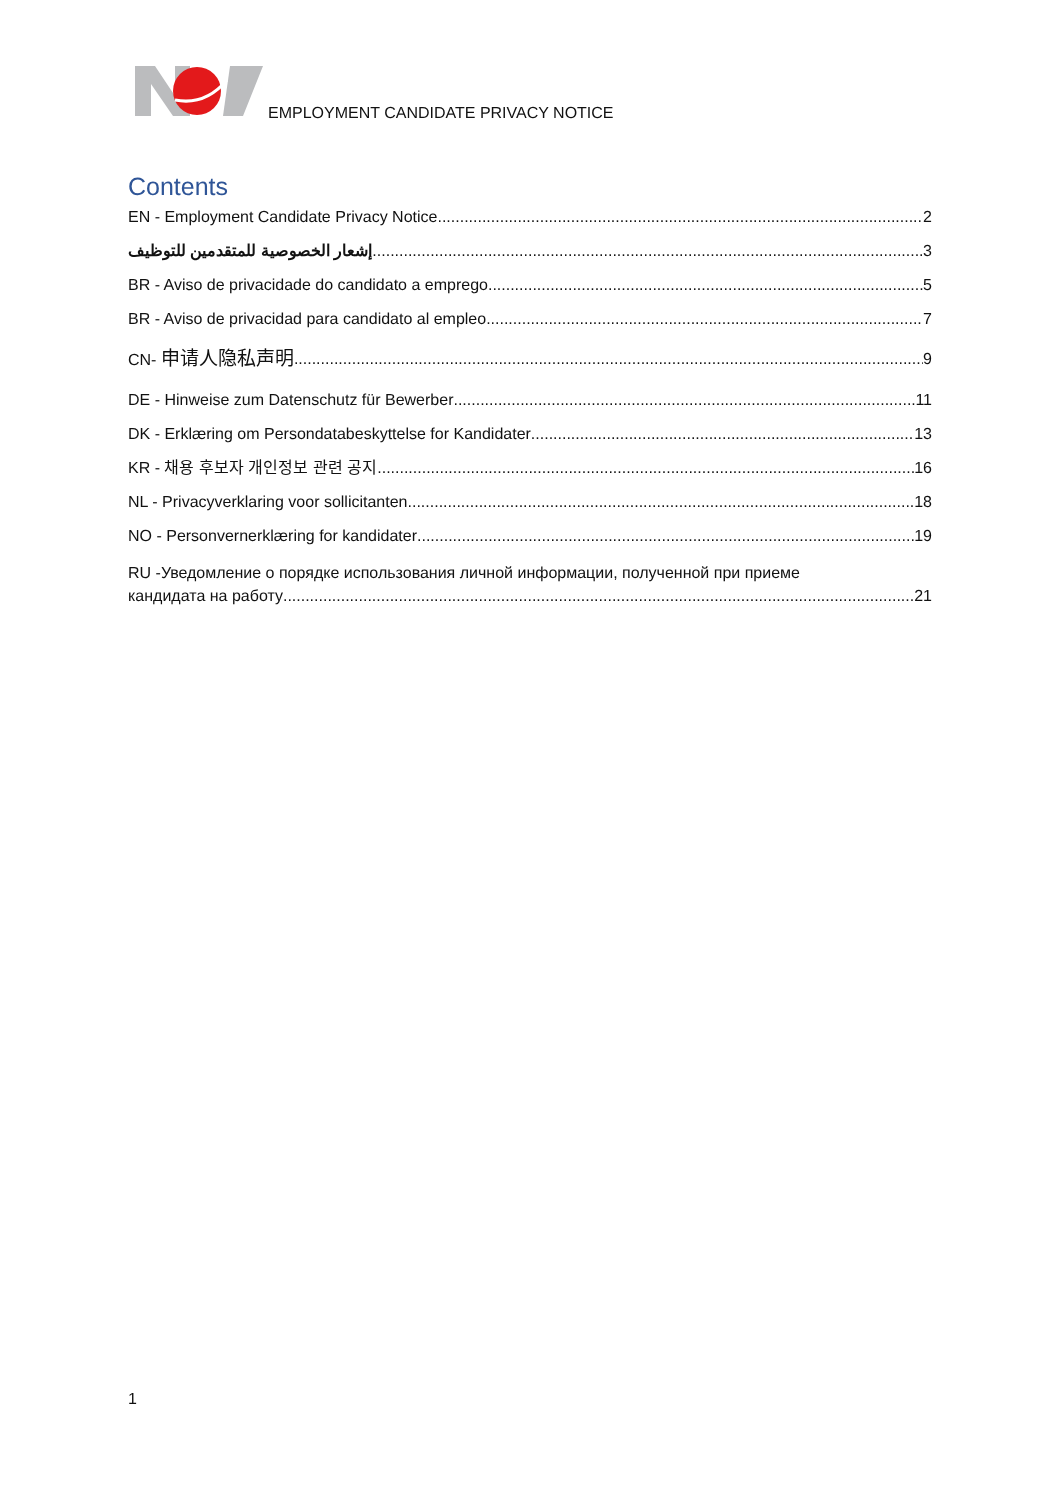EMPLOYMENT CANDIDATE PRIVACY NOTICE
Contents
EN - Employment Candidate Privacy Notice 2
إشعار الخصوصية للمتقدمين للتوظيف 3
BR - Aviso de privacidade do candidato a emprego 5
BR - Aviso de privacidad para candidato al empleo 7
CN- 申请人隐私声明 9
DE - Hinweise zum Datenschutz für Bewerber 11
DK - Erklæring om Persondatabeskyttelse for Kandidater 13
KR - 채용 후보자 개인정보 관련 공지 16
NL - Privacyverklaring voor sollicitanten 18
NO - Personvernerklæring for kandidater 19
RU -Уведомление о порядке использования личной информации, полученной при приеме
кандидата на работу 21
1